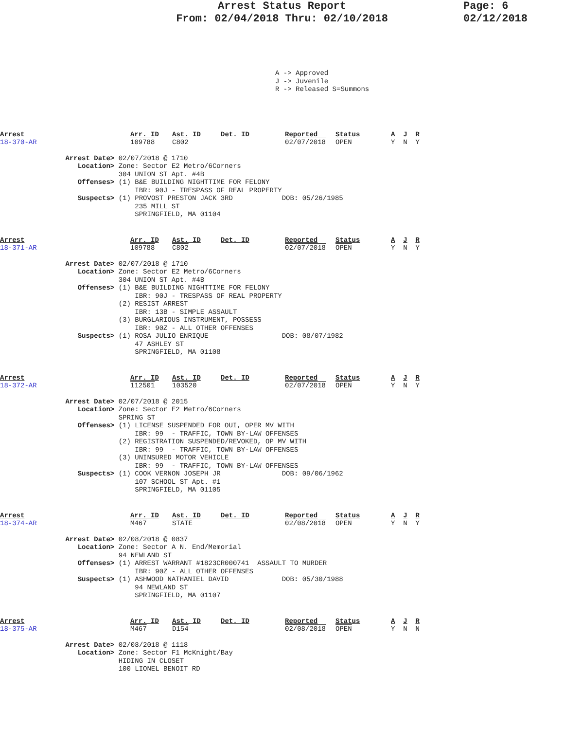Arrest Status Report
From: 02/04/2018 Thru: 02/10/2018
Page: 6
02/12/2018
A -> Approved J -> Juvenile R -> Released S=Summons
| Arrest 18-370-AR | Arr. ID 109788 | Ast. ID C802 | Det. ID | Reported 02/07/2018 | Status OPEN | A J R Y N Y |
Arrest Date> 02/07/2018 @ 1710 Location> Zone: Sector E2 Metro/6Corners 304 UNION ST Apt. #4B Offenses> (1) B&E BUILDING NIGHTTIME FOR FELONY IBR: 90J - TRESPASS OF REAL PROPERTY Suspects> (1) PROVOST PRESTON JACK 3RD DOB: 05/26/1985 235 MILL ST SPRINGFIELD, MA 01104
| Arrest 18-371-AR | Arr. ID 109788 | Ast. ID C802 | Det. ID | Reported 02/07/2018 | Status OPEN | A J R Y N Y |
Arrest Date> 02/07/2018 @ 1710 Location> Zone: Sector E2 Metro/6Corners 304 UNION ST Apt. #4B Offenses> (1) B&E BUILDING NIGHTTIME FOR FELONY IBR: 90J - TRESPASS OF REAL PROPERTY (2) RESIST ARREST IBR: 13B - SIMPLE ASSAULT (3) BURGLARIOUS INSTRUMENT, POSSESS IBR: 90Z - ALL OTHER OFFENSES Suspects> (1) ROSA JULIO ENRIQUE DOB: 08/07/1982 47 ASHLEY ST SPRINGFIELD, MA 01108
| Arrest 18-372-AR | Arr. ID 112501 | Ast. ID 103520 | Det. ID | Reported 02/07/2018 | Status OPEN | A J R Y N Y |
Arrest Date> 02/07/2018 @ 2015 Location> Zone: Sector E2 Metro/6Corners SPRING ST Offenses> (1) LICENSE SUSPENDED FOR OUI, OPER MV WITH IBR: 99 - TRAFFIC, TOWN BY-LAW OFFENSES (2) REGISTRATION SUSPENDED/REVOKED, OP MV WITH IBR: 99 - TRAFFIC, TOWN BY-LAW OFFENSES (3) UNINSURED MOTOR VEHICLE IBR: 99 - TRAFFIC, TOWN BY-LAW OFFENSES Suspects> (1) COOK VERNON JOSEPH JR DOB: 09/06/1962 107 SCHOOL ST Apt. #1 SPRINGFIELD, MA 01105
| Arrest 18-374-AR | Arr. ID M467 | Ast. ID STATE | Det. ID | Reported 02/08/2018 | Status OPEN | A J R Y N Y |
Arrest Date> 02/08/2018 @ 0837 Location> Zone: Sector A N. End/Memorial 94 NEWLAND ST Offenses> (1) ARREST WARRANT #1823CR000741 ASSAULT TO MURDER IBR: 90Z - ALL OTHER OFFENSES Suspects> (1) ASHWOOD NATHANIEL DAVID DOB: 05/30/1988 94 NEWLAND ST SPRINGFIELD, MA 01107
| Arrest 18-375-AR | Arr. ID M467 | Ast. ID D154 | Det. ID | Reported 02/08/2018 | Status OPEN | A J R Y N N |
Arrest Date> 02/08/2018 @ 1118 Location> Zone: Sector F1 McKnight/Bay HIDING IN CLOSET 100 LIONEL BENOIT RD